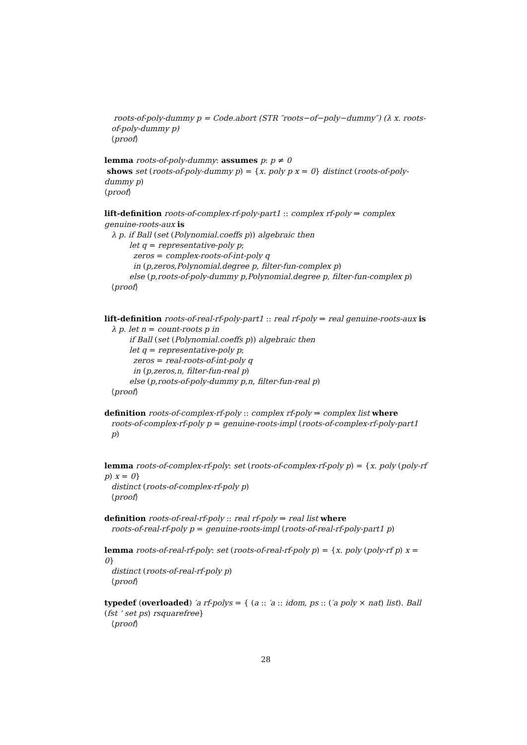roots-of-poly-dummy p = Code.abort (STR ″roots−of−poly−dummy″) (λ x. roots-of-poly-dummy p)
⟨proof⟩
lemma roots-of-poly-dummy: assumes p: p ≠ 0
shows set (roots-of-poly-dummy p) = {x. poly p x = 0} distinct (roots-of-poly-dummy p)
⟨proof⟩
lift-definition roots-of-complex-rf-poly-part1 :: complex rf-poly ⇒ complex genuine-roots-aux is
λ p. if Ball (set (Polynomial.coeffs p)) algebraic then
let q = representative-poly p;
zeros = complex-roots-of-int-poly q
in (p,zeros,Polynomial.degree p, filter-fun-complex p)
else (p,roots-of-poly-dummy p,Polynomial.degree p, filter-fun-complex p)
⟨proof⟩
lift-definition roots-of-real-rf-poly-part1 :: real rf-poly ⇒ real genuine-roots-aux is
λ p. let n = count-roots p in
if Ball (set (Polynomial.coeffs p)) algebraic then
let q = representative-poly p;
zeros = real-roots-of-int-poly q
in (p,zeros,n, filter-fun-real p)
else (p,roots-of-poly-dummy p,n, filter-fun-real p)
⟨proof⟩
definition roots-of-complex-rf-poly :: complex rf-poly ⇒ complex list where
roots-of-complex-rf-poly p = genuine-roots-impl (roots-of-complex-rf-poly-part1 p)
lemma roots-of-complex-rf-poly: set (roots-of-complex-rf-poly p) = {x. poly (poly-rf p) x = 0}
distinct (roots-of-complex-rf-poly p)
⟨proof⟩
definition roots-of-real-rf-poly :: real rf-poly ⇒ real list where
roots-of-real-rf-poly p = genuine-roots-impl (roots-of-real-rf-poly-part1 p)
lemma roots-of-real-rf-poly: set (roots-of-real-rf-poly p) = {x. poly (poly-rf p) x = 0}
distinct (roots-of-real-rf-poly p)
⟨proof⟩
typedef (overloaded) ′a rf-polys = { (a :: ′a :: idom, ps :: (′a poly × nat) list). Ball (fst ‘ set ps) rsquarefree}
⟨proof⟩
28